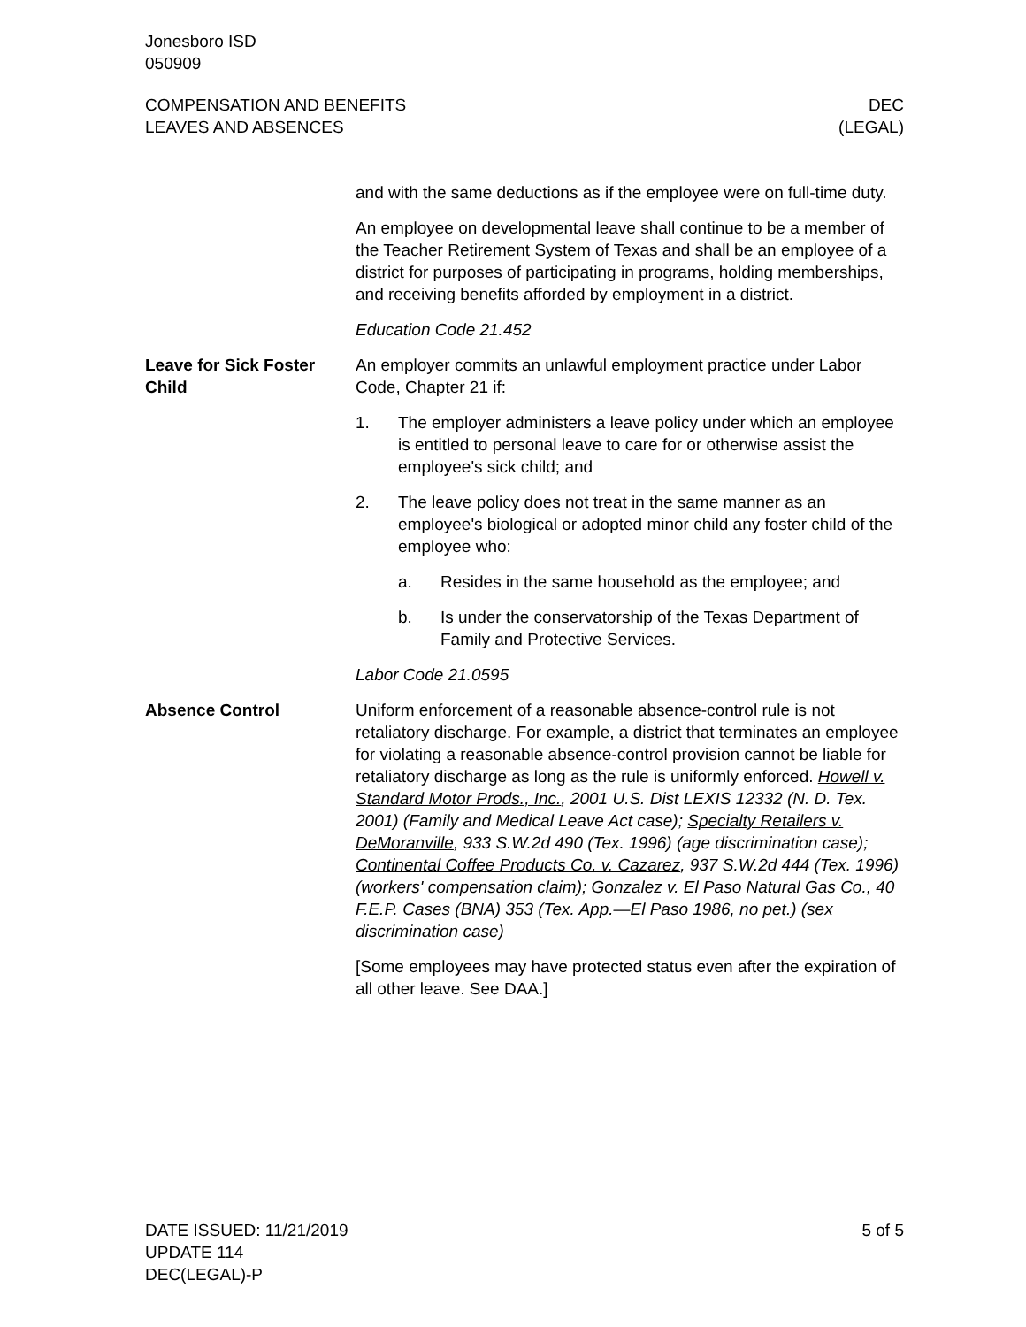Jonesboro ISD
050909
COMPENSATION AND BENEFITS
LEAVES AND ABSENCES
DEC
(LEGAL)
and with the same deductions as if the employee were on full-time duty.
An employee on developmental leave shall continue to be a member of the Teacher Retirement System of Texas and shall be an employee of a district for purposes of participating in programs, holding memberships, and receiving benefits afforded by employment in a district.
Education Code 21.452
Leave for Sick Foster Child
An employer commits an unlawful employment practice under Labor Code, Chapter 21 if:
1. The employer administers a leave policy under which an employee is entitled to personal leave to care for or otherwise assist the employee's sick child; and
2. The leave policy does not treat in the same manner as an employee's biological or adopted minor child any foster child of the employee who:
a. Resides in the same household as the employee; and
b. Is under the conservatorship of the Texas Department of Family and Protective Services.
Labor Code 21.0595
Absence Control Uniform enforcement of a reasonable absence-control rule is not retaliatory discharge. For example, a district that terminates an employee for violating a reasonable absence-control provision cannot be liable for retaliatory discharge as long as the rule is uniformly enforced. Howell v. Standard Motor Prods., Inc., 2001 U.S. Dist LEXIS 12332 (N. D. Tex. 2001) (Family and Medical Leave Act case); Specialty Retailers v. DeMoranville, 933 S.W.2d 490 (Tex. 1996) (age discrimination case); Continental Coffee Products Co. v. Cazarez, 937 S.W.2d 444 (Tex. 1996) (workers' compensation claim); Gonzalez v. El Paso Natural Gas Co., 40 F.E.P. Cases (BNA) 353 (Tex. App.—El Paso 1986, no pet.) (sex discrimination case)
[Some employees may have protected status even after the expiration of all other leave. See DAA.]
DATE ISSUED: 11/21/2019
UPDATE 114
DEC(LEGAL)-P
5 of 5